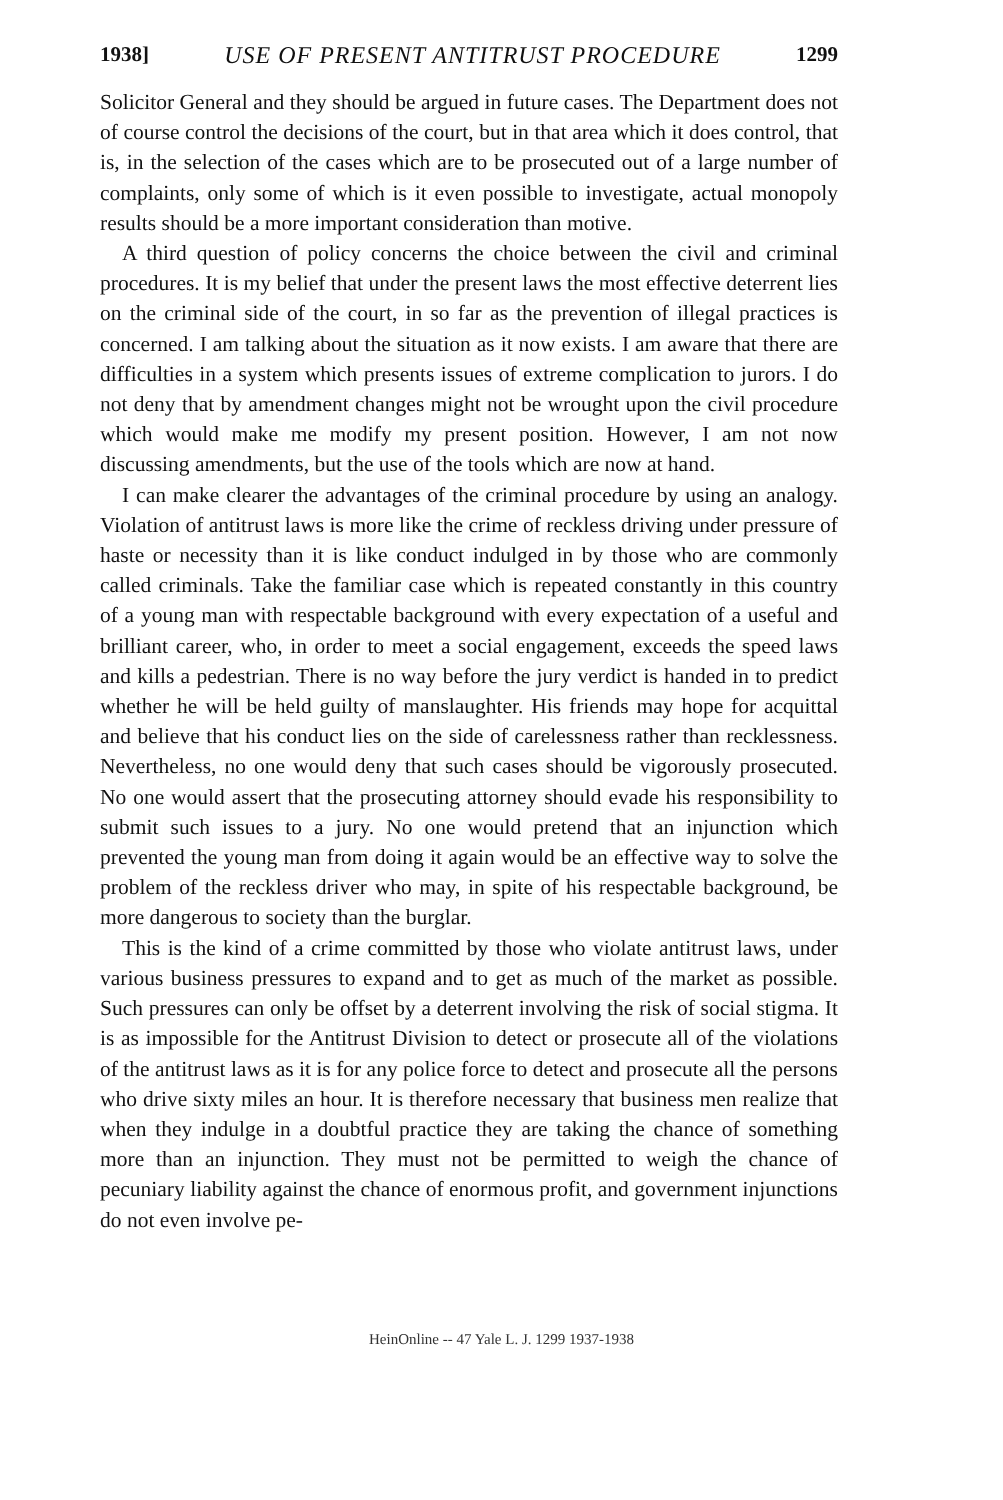1938] USE OF PRESENT ANTITRUST PROCEDURE 1299
Solicitor General and they should be argued in future cases. The Department does not of course control the decisions of the court, but in that area which it does control, that is, in the selection of the cases which are to be prosecuted out of a large number of complaints, only some of which is it even possible to investigate, actual monopoly results should be a more important consideration than motive.
A third question of policy concerns the choice between the civil and criminal procedures. It is my belief that under the present laws the most effective deterrent lies on the criminal side of the court, in so far as the prevention of illegal practices is concerned. I am talking about the situation as it now exists. I am aware that there are difficulties in a system which presents issues of extreme complication to jurors. I do not deny that by amendment changes might not be wrought upon the civil procedure which would make me modify my present position. However, I am not now discussing amendments, but the use of the tools which are now at hand.
I can make clearer the advantages of the criminal procedure by using an analogy. Violation of antitrust laws is more like the crime of reckless driving under pressure of haste or necessity than it is like conduct indulged in by those who are commonly called criminals. Take the familiar case which is repeated constantly in this country of a young man with respectable background with every expectation of a useful and brilliant career, who, in order to meet a social engagement, exceeds the speed laws and kills a pedestrian. There is no way before the jury verdict is handed in to predict whether he will be held guilty of manslaughter. His friends may hope for acquittal and believe that his conduct lies on the side of carelessness rather than recklessness. Nevertheless, no one would deny that such cases should be vigorously prosecuted. No one would assert that the prosecuting attorney should evade his responsibility to submit such issues to a jury. No one would pretend that an injunction which prevented the young man from doing it again would be an effective way to solve the problem of the reckless driver who may, in spite of his respectable background, be more dangerous to society than the burglar.
This is the kind of a crime committed by those who violate antitrust laws, under various business pressures to expand and to get as much of the market as possible. Such pressures can only be offset by a deterrent involving the risk of social stigma. It is as impossible for the Antitrust Division to detect or prosecute all of the violations of the antitrust laws as it is for any police force to detect and prosecute all the persons who drive sixty miles an hour. It is therefore necessary that business men realize that when they indulge in a doubtful practice they are taking the chance of something more than an injunction. They must not be permitted to weigh the chance of pecuniary liability against the chance of enormous profit, and government injunctions do not even involve pe-
HeinOnline -- 47 Yale L. J. 1299 1937-1938